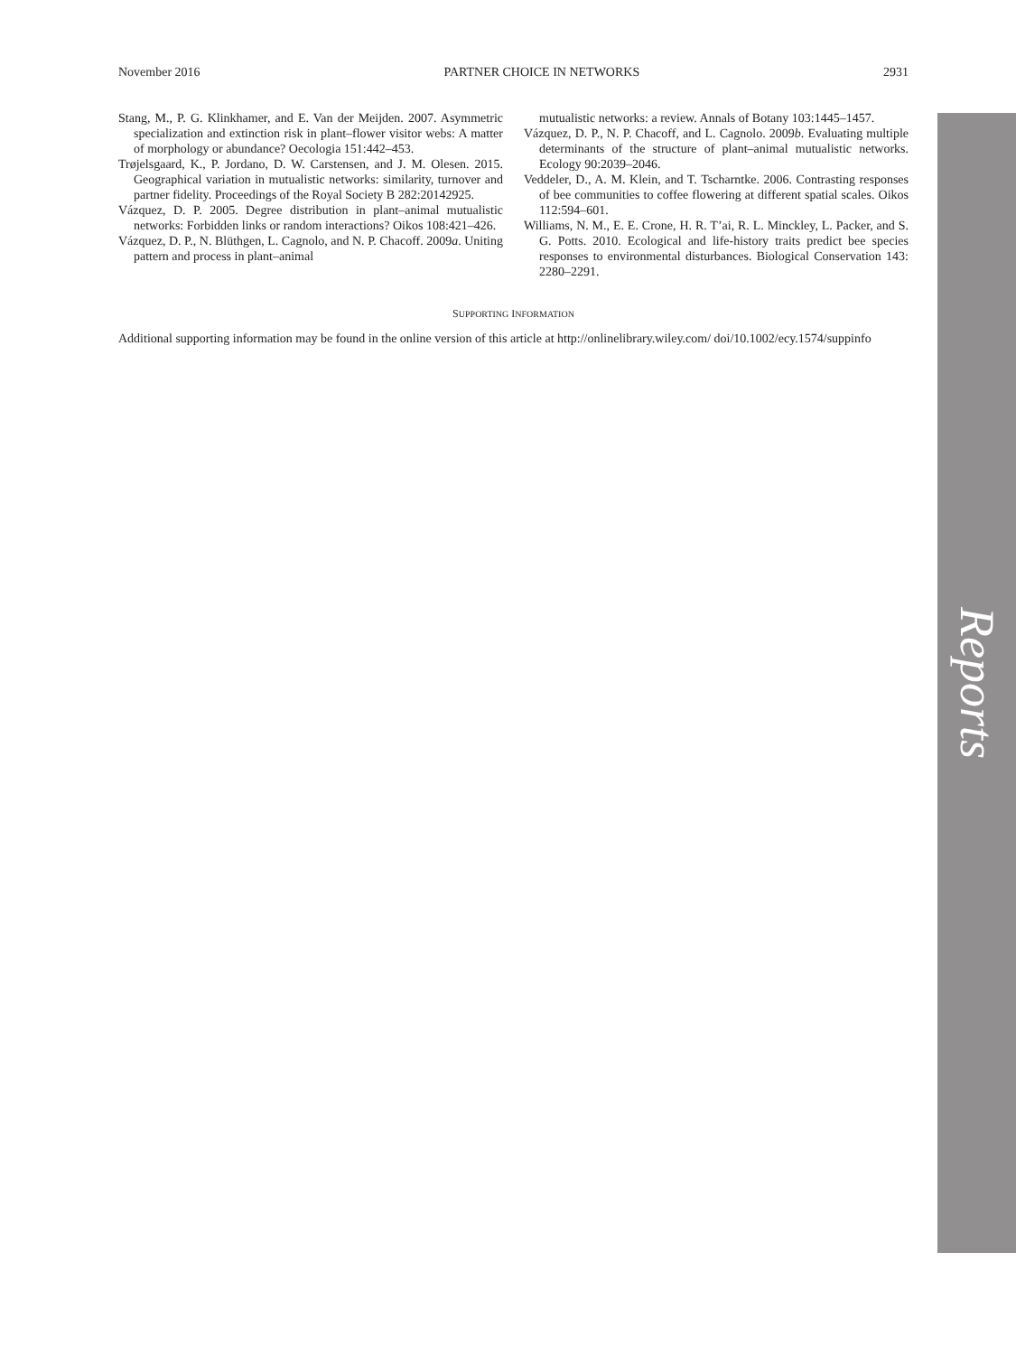November 2016 PARTNER CHOICE IN NETWORKS 2931
Stang, M., P. G. Klinkhamer, and E. Van der Meijden. 2007. Asymmetric specialization and extinction risk in plant–flower visitor webs: A matter of morphology or abundance? Oecologia 151:442–453.
Trøjelsgaard, K., P. Jordano, D. W. Carstensen, and J. M. Olesen. 2015. Geographical variation in mutualistic networks: similarity, turnover and partner fidelity. Proceedings of the Royal Society B 282:20142925.
Vázquez, D. P. 2005. Degree distribution in plant–animal mutualistic networks: Forbidden links or random interactions? Oikos 108:421–426.
Vázquez, D. P., N. Blüthgen, L. Cagnolo, and N. P. Chacoff. 2009a. Uniting pattern and process in plant–animal
mutualistic networks: a review. Annals of Botany 103:1445–1457.
Vázquez, D. P., N. P. Chacoff, and L. Cagnolo. 2009b. Evaluating multiple determinants of the structure of plant–animal mutualistic networks. Ecology 90:2039–2046.
Veddeler, D., A. M. Klein, and T. Tscharntke. 2006. Contrasting responses of bee communities to coffee flowering at different spatial scales. Oikos 112:594–601.
Williams, N. M., E. E. Crone, H. R. T’ai, R. L. Minckley, L. Packer, and S. G. Potts. 2010. Ecological and life-history traits predict bee species responses to environmental disturbances. Biological Conservation 143: 2280–2291.
SUPPORTING INFORMATION
Additional supporting information may be found in the online version of this article at http://onlinelibrary.wiley.com/ doi/10.1002/ecy.1574/suppinfo
Reports